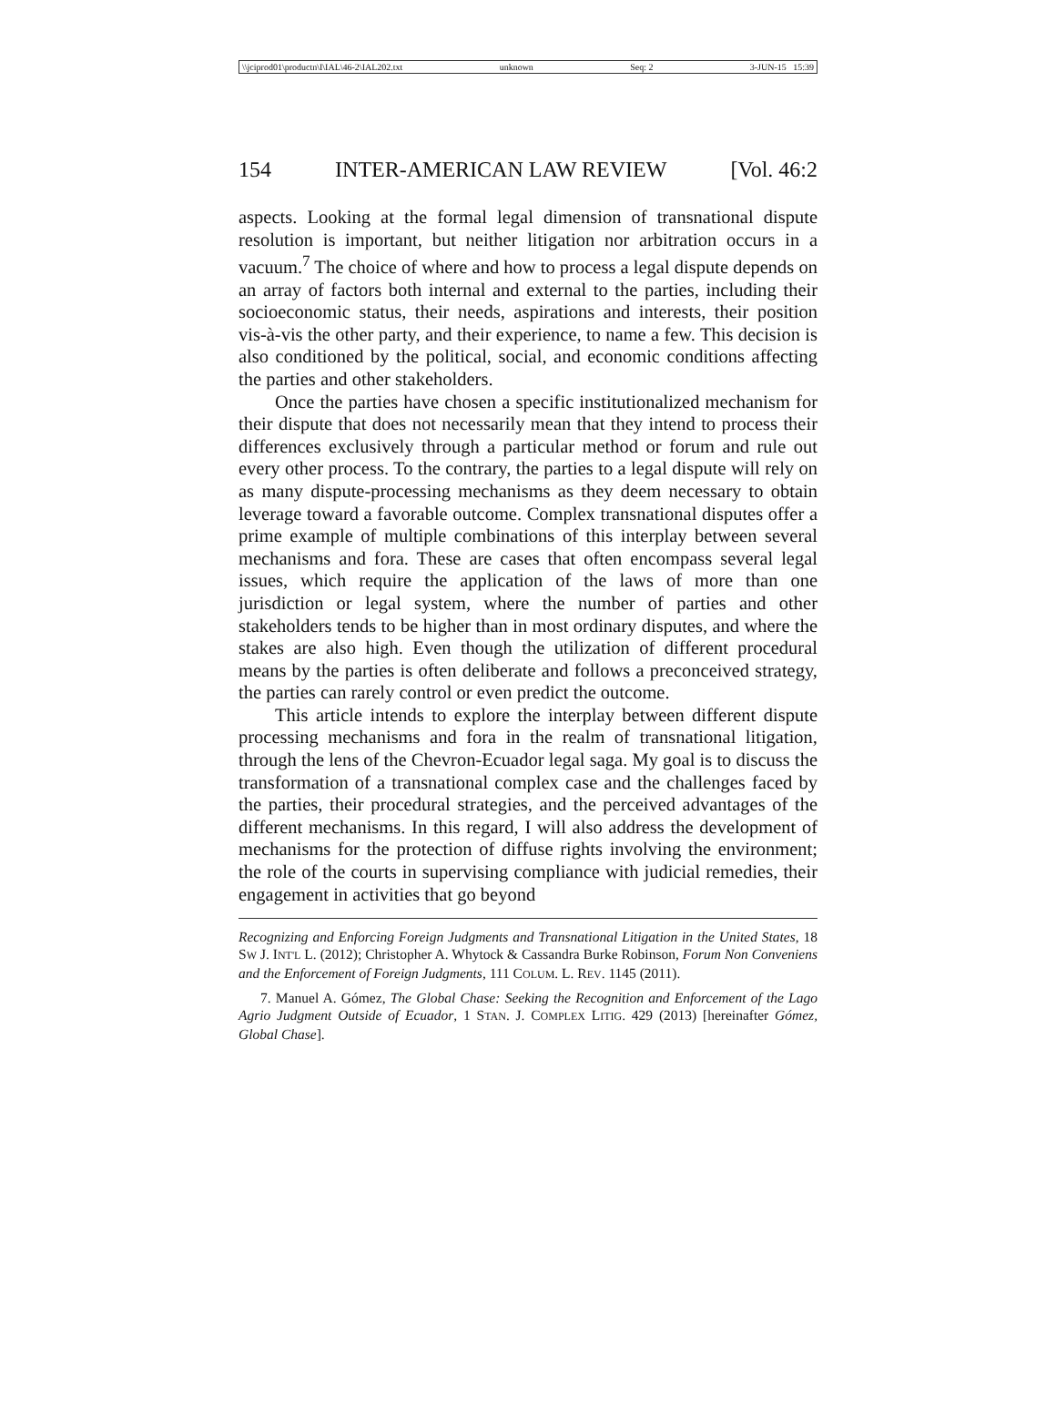\\jciprod01\productn\I\IAL\46-2\IAL202.txt unknown Seq: 2 3-JUN-15 15:39
154 INTER-AMERICAN LAW REVIEW [Vol. 46:2
aspects. Looking at the formal legal dimension of transnational dispute resolution is important, but neither litigation nor arbitration occurs in a vacuum.<sup>7</sup> The choice of where and how to process a legal dispute depends on an array of factors both internal and external to the parties, including their socioeconomic status, their needs, aspirations and interests, their position vis-à-vis the other party, and their experience, to name a few. This decision is also conditioned by the political, social, and economic conditions affecting the parties and other stakeholders.
Once the parties have chosen a specific institutionalized mechanism for their dispute that does not necessarily mean that they intend to process their differences exclusively through a particular method or forum and rule out every other process. To the contrary, the parties to a legal dispute will rely on as many dispute-processing mechanisms as they deem necessary to obtain leverage toward a favorable outcome. Complex transnational disputes offer a prime example of multiple combinations of this interplay between several mechanisms and fora. These are cases that often encompass several legal issues, which require the application of the laws of more than one jurisdiction or legal system, where the number of parties and other stakeholders tends to be higher than in most ordinary disputes, and where the stakes are also high. Even though the utilization of different procedural means by the parties is often deliberate and follows a preconceived strategy, the parties can rarely control or even predict the outcome.
This article intends to explore the interplay between different dispute processing mechanisms and fora in the realm of transnational litigation, through the lens of the Chevron-Ecuador legal saga. My goal is to discuss the transformation of a transnational complex case and the challenges faced by the parties, their procedural strategies, and the perceived advantages of the different mechanisms. In this regard, I will also address the development of mechanisms for the protection of diffuse rights involving the environment; the role of the courts in supervising compliance with judicial remedies, their engagement in activities that go beyond
Recognizing and Enforcing Foreign Judgments and Transnational Litigation in the United States, 18 SW J. INT'L L. (2012); Christopher A. Whytock & Cassandra Burke Robinson, Forum Non Conveniens and the Enforcement of Foreign Judgments, 111 COLUM. L. REV. 1145 (2011).
7. Manuel A. Gómez, The Global Chase: Seeking the Recognition and Enforcement of the Lago Agrio Judgment Outside of Ecuador, 1 STAN. J. COMPLEX LITIG. 429 (2013) [hereinafter Gómez, Global Chase].